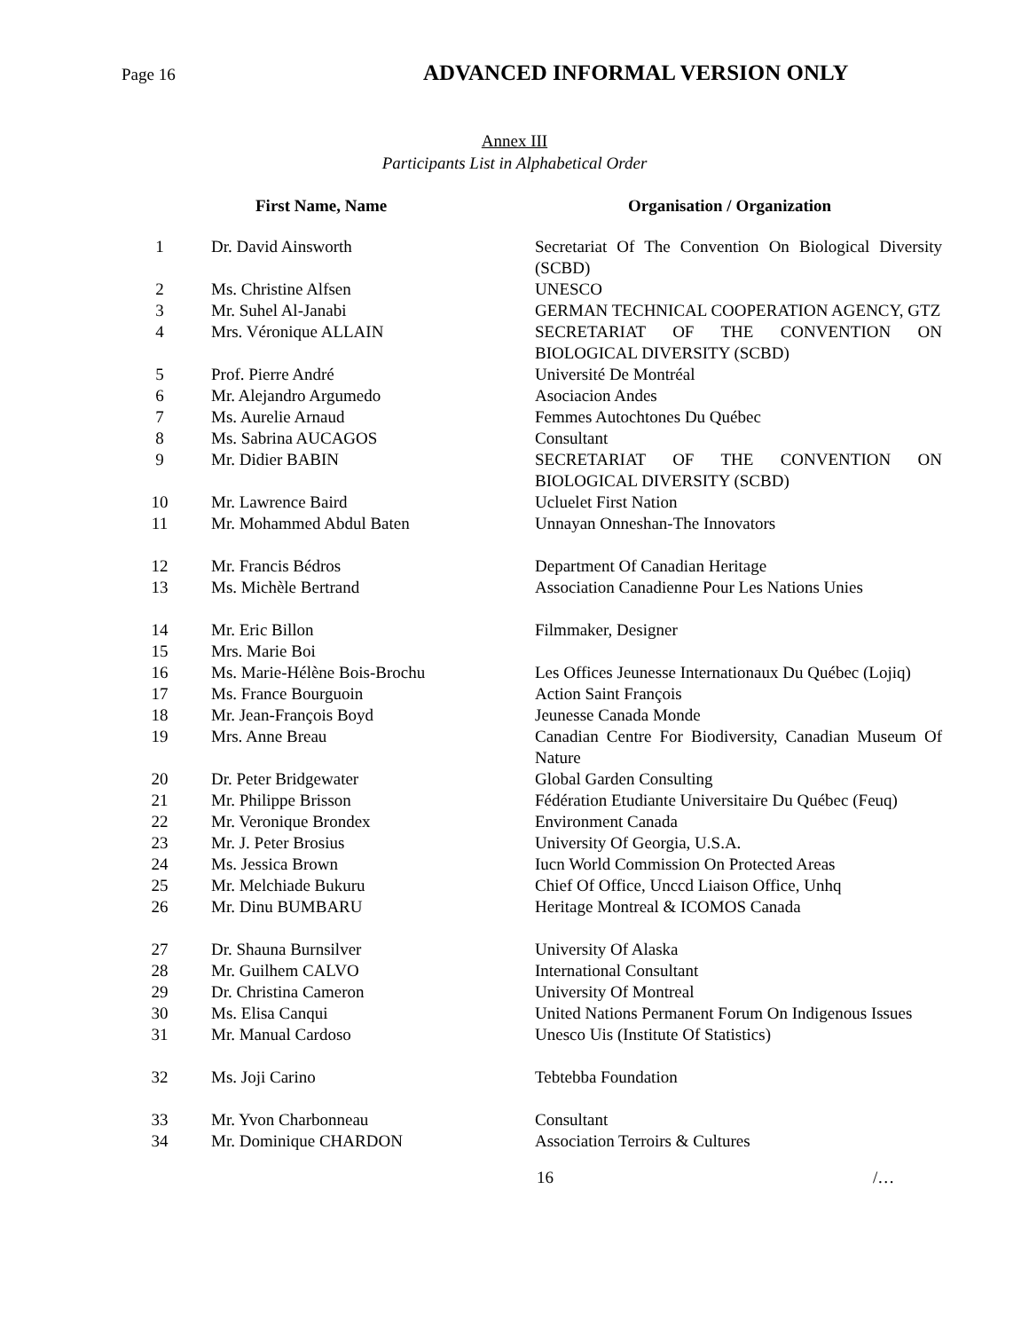Page 16 ADVANCED INFORMAL VERSION ONLY
Annex III
Participants List in Alphabetical Order
| | First Name, Name | Organisation / Organization |
| --- | --- | --- |
| 1 | Dr. David Ainsworth | Secretariat Of The Convention On Biological Diversity (SCBD) |
| 2 | Ms. Christine Alfsen | UNESCO |
| 3 | Mr. Suhel Al-Janabi | GERMAN TECHNICAL COOPERATION AGENCY, GTZ |
| 4 | Mrs. Véronique ALLAIN | SECRETARIAT OF THE CONVENTION ON BIOLOGICAL DIVERSITY (SCBD) |
| 5 | Prof. Pierre André | Université De Montréal |
| 6 | Mr. Alejandro Argumedo | Asociacion Andes |
| 7 | Ms. Aurelie Arnaud | Femmes Autochtones Du Québec |
| 8 | Ms. Sabrina AUCAGOS | Consultant |
| 9 | Mr. Didier BABIN | SECRETARIAT OF THE CONVENTION ON BIOLOGICAL DIVERSITY (SCBD) |
| 10 | Mr. Lawrence Baird | Ucluelet First Nation |
| 11 | Mr. Mohammed Abdul Baten | Unnayan Onneshan-The Innovators |
| 12 | Mr. Francis Bédros | Department Of Canadian Heritage |
| 13 | Ms. Michèle Bertrand | Association Canadienne Pour Les Nations Unies |
| 14 | Mr. Eric Billon | Filmmaker, Designer |
| 15 | Mrs. Marie Boi | |
| 16 | Ms. Marie-Hélène Bois-Brochu | Les Offices Jeunesse Internationaux Du Québec (Lojiq) |
| 17 | Ms. France Bourguoin | Action Saint François |
| 18 | Mr. Jean-François Boyd | Jeunesse Canada Monde |
| 19 | Mrs. Anne Breau | Canadian Centre For Biodiversity, Canadian Museum Of Nature |
| 20 | Dr. Peter Bridgewater | Global Garden Consulting |
| 21 | Mr. Philippe Brisson | Fédération Etudiante Universitaire Du Québec (Feuq) |
| 22 | Mr. Veronique Brondex | Environment Canada |
| 23 | Mr. J. Peter Brosius | University Of Georgia, U.S.A. |
| 24 | Ms. Jessica Brown | Iucn World Commission On Protected Areas |
| 25 | Mr. Melchiade Bukuru | Chief Of Office, Unccd Liaison Office, Unhq |
| 26 | Mr. Dinu BUMBARU | Heritage Montreal & ICOMOS Canada |
| 27 | Dr. Shauna Burnsilver | University Of Alaska |
| 28 | Mr. Guilhem CALVO | International Consultant |
| 29 | Dr. Christina Cameron | University Of Montreal |
| 30 | Ms. Elisa Canqui | United Nations Permanent Forum On Indigenous Issues |
| 31 | Mr. Manual Cardoso | Unesco Uis (Institute Of Statistics) |
| 32 | Ms. Joji Carino | Tebtebba Foundation |
| 33 | Mr. Yvon Charbonneau | Consultant |
| 34 | Mr. Dominique CHARDON | Association Terroirs & Cultures |
16 /…